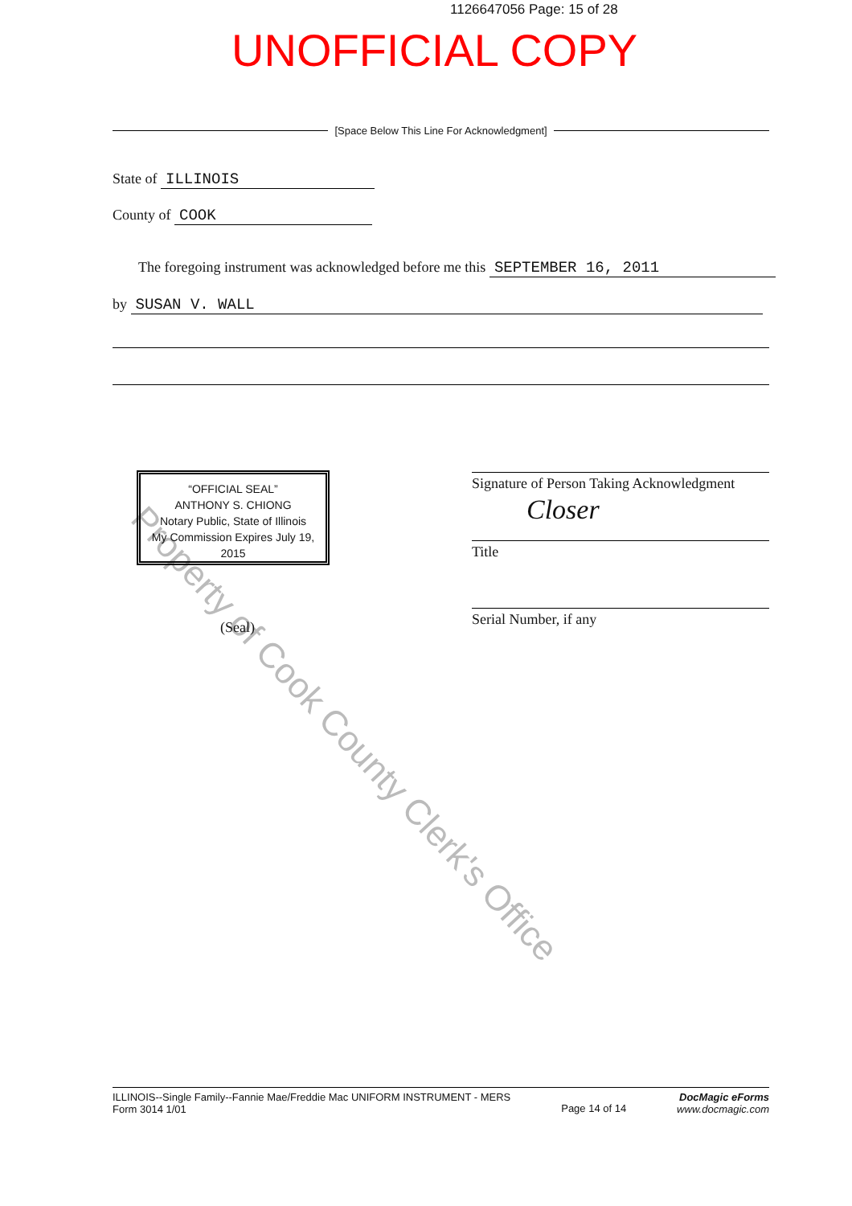1126647056 Page: 15 of 28
UNOFFICIAL COPY
[Space Below This Line For Acknowledgment]
State of ILLINOIS
County of COOK
The foregoing instrument was acknowledged before me this SEPTEMBER 16, 2011
by SUSAN V. WALL
Property of Cook County Clerk's Office
“OFFICIAL SEAL”
ANTHONY S. CHIONG
Notary Public, State of Illinois
My Commission Expires July 19, 2015
Signature of Person Taking Acknowledgment
Closer
Title
Serial Number, if any
(Seal)
ILLINOIS--Single Family--Fannie Mae/Freddie Mac UNIFORM INSTRUMENT - MERS
Form 3014 1/01
Page 14 of 14
DocMagic eForms
www.docmagic.com